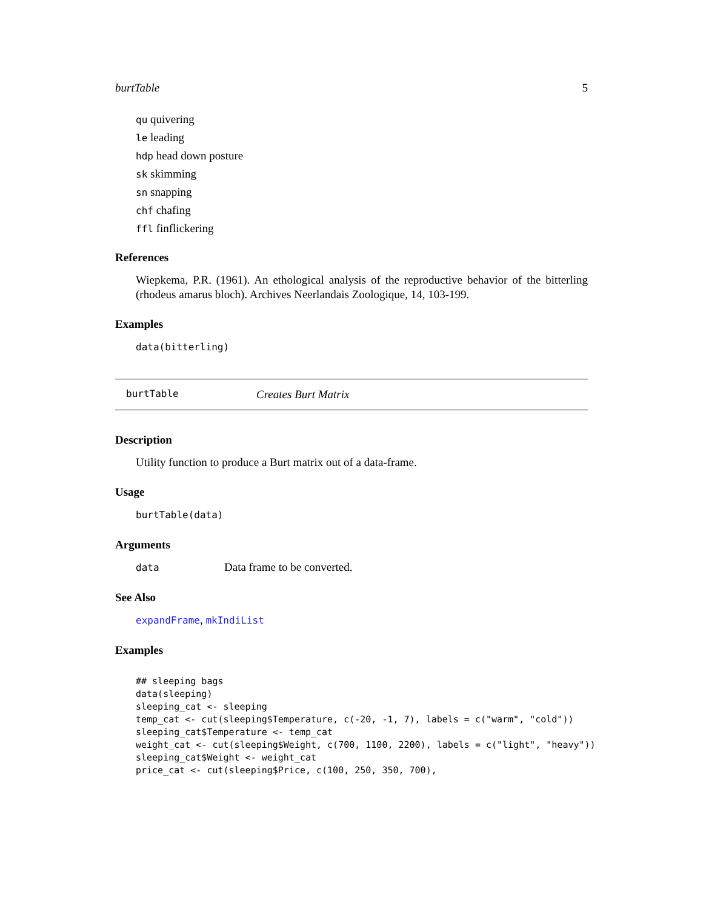burtTable 5
qu quivering
le leading
hdp head down posture
sk skimming
sn snapping
chf chafing
ffl finflickering
References
Wiepkema, P.R. (1961). An ethological analysis of the reproductive behavior of the bitterling (rhodeus amarus bloch). Archives Neerlandais Zoologique, 14, 103-199.
Examples
data(bitterling)
burtTable Creates Burt Matrix
Description
Utility function to produce a Burt matrix out of a data-frame.
Usage
burtTable(data)
Arguments
data Data frame to be converted.
See Also
expandFrame, mkIndiList
Examples
## sleeping bags
data(sleeping)
sleeping_cat <- sleeping
temp_cat <- cut(sleeping$Temperature, c(-20, -1, 7), labels = c("warm", "cold"))
sleeping_cat$Temperature <- temp_cat
weight_cat <- cut(sleeping$Weight, c(700, 1100, 2200), labels = c("light", "heavy"))
sleeping_cat$Weight <- weight_cat
price_cat <- cut(sleeping$Price, c(100, 250, 350, 700),